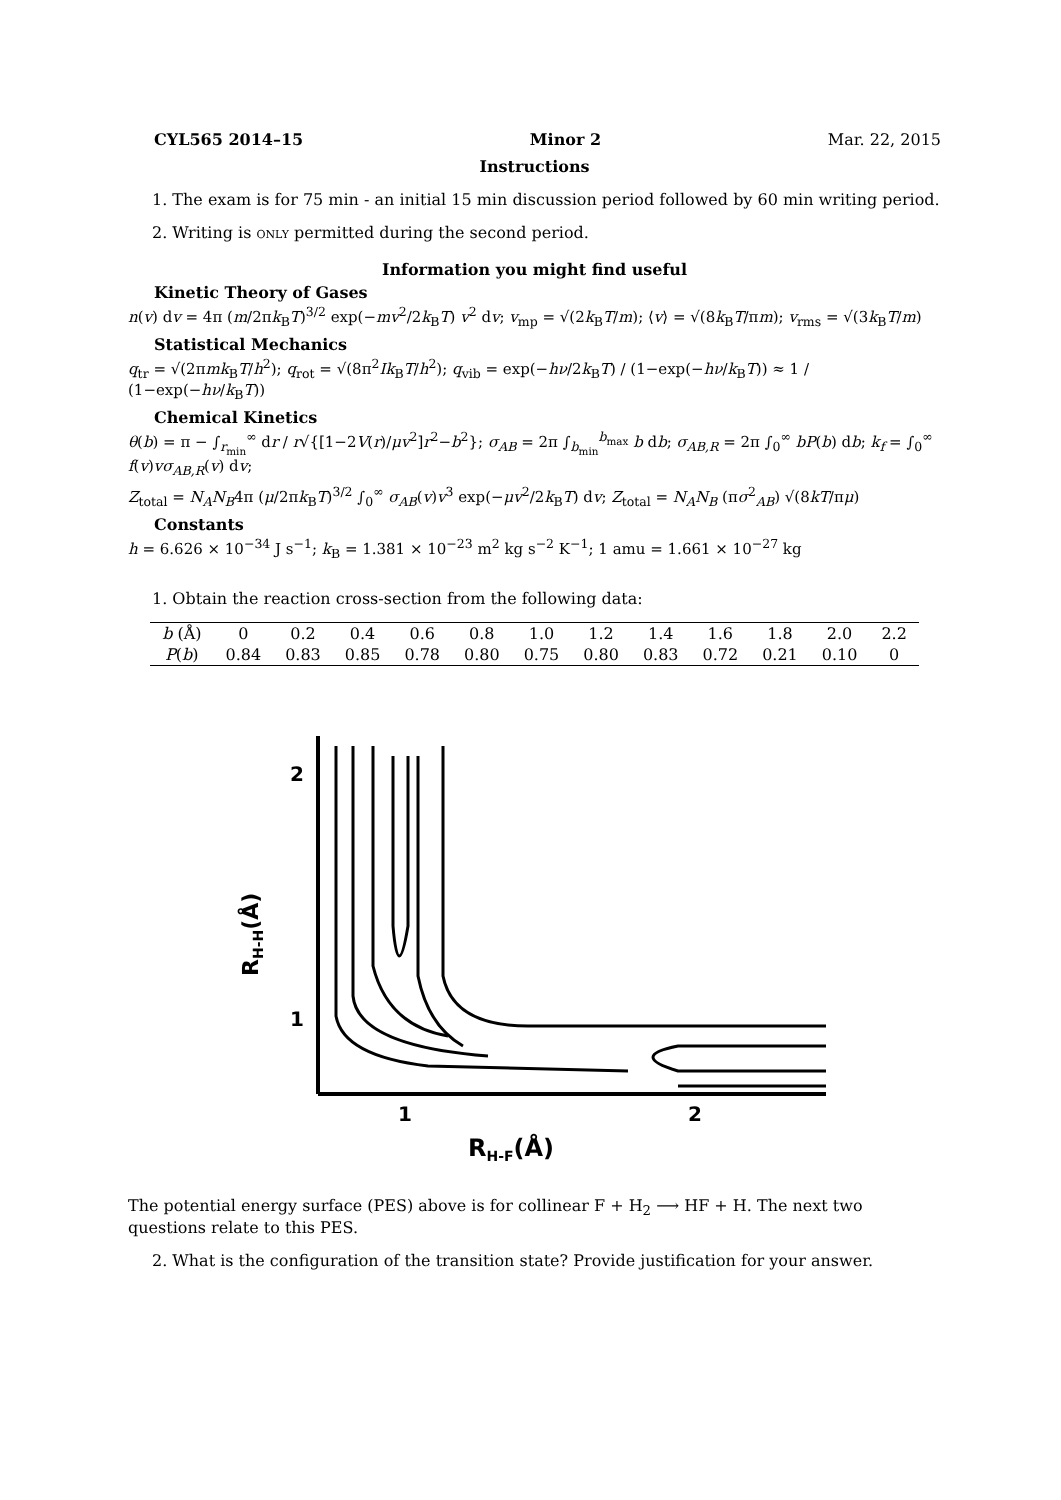CYL565 2014–15 Minor 2 Mar. 22, 2015
Instructions
1. The exam is for 75 min - an initial 15 min discussion period followed by 60 min writing period.
2. Writing is only permitted during the second period.
Information you might find useful
Kinetic Theory of Gases
n(v) dv = 4π (m/2πk<sub>B</sub>T)<sup>3/2</sup> exp(−mv<sup>2</sup>/2k<sub>B</sub>T) v<sup>2</sup> dv; v<sub>mp</sub> = √(2k<sub>B</sub>T/m); ⟨v⟩ = √(8k<sub>B</sub>T/πm); v<sub>rms</sub> = √(3k<sub>B</sub>T/m)
Statistical Mechanics
q<sub>tr</sub> = √(2πmk<sub>B</sub>T/h<sup>2</sup>); q<sub>rot</sub> = √(8π<sup>2</sup>Ik<sub>B</sub>T/h<sup>2</sup>); q<sub>vib</sub> = exp(−hν/2k<sub>B</sub>T) / (1−exp(−hν/k<sub>B</sub>T)) ≈ 1 / (1−exp(−hν/k<sub>B</sub>T))
Chemical Kinetics
θ(b) = π − ∫<sub>r<sub>min</sub></sub><sup>∞</sup> dr / r√{[1−2V(r)/μv<sup>2</sup>]r<sup>2</sup>−b<sup>2</sup>}; σ<sub>AB</sub> = 2π ∫<sub>b<sub>min</sub></sub><sup>b<sub>max</sub></sup> b db; σ<sub>AB,R</sub> = 2π ∫<sub>0</sub><sup>∞</sup> bP(b) db; k<sub>f</sub> = ∫<sub>0</sub><sup>∞</sup> f(v)vσ<sub>AB,R</sub>(v) dv;
Z<sub>total</sub> = N<sub>A</sub>N<sub>B</sub>4π (μ/2πk<sub>B</sub>T)<sup>3/2</sup> ∫<sub>0</sub><sup>∞</sup> σ<sub>AB</sub>(v)v<sup>3</sup> exp(−μv<sup>2</sup>/2k<sub>B</sub>T) dv; Z<sub>total</sub> = N<sub>A</sub>N<sub>B</sub> (πσ<sup>2</sup><sub>AB</sub>) √(8kT/πμ)
Constants
h = 6.626 × 10<sup>−34</sup> J s<sup>−1</sup>; k<sub>B</sub> = 1.381 × 10<sup>−23</sup> m<sup>2</sup> kg s<sup>−2</sup> K<sup>−1</sup>; 1 amu = 1.661 × 10<sup>−27</sup> kg
1. Obtain the reaction cross-section from the following data:
| b (Å) | 0 | 0.2 | 0.4 | 0.6 | 0.8 | 1.0 | 1.2 | 1.4 | 1.6 | 1.8 | 2.0 | 2.2 |
| P ( b ) | 0.84 | 0.83 | 0.85 | 0.78 | 0.80 | 0.75 | 0.80 | 0.83 | 0.72 | 0.21 | 0.10 | 0 |
RH-H(Å)
2
1
1
2
RH-F(Å)
The potential energy surface (PES) above is for collinear F + H<sub>2</sub> ⟶ HF + H. The next two questions relate to this PES.
2. What is the configuration of the transition state? Provide justification for your answer.